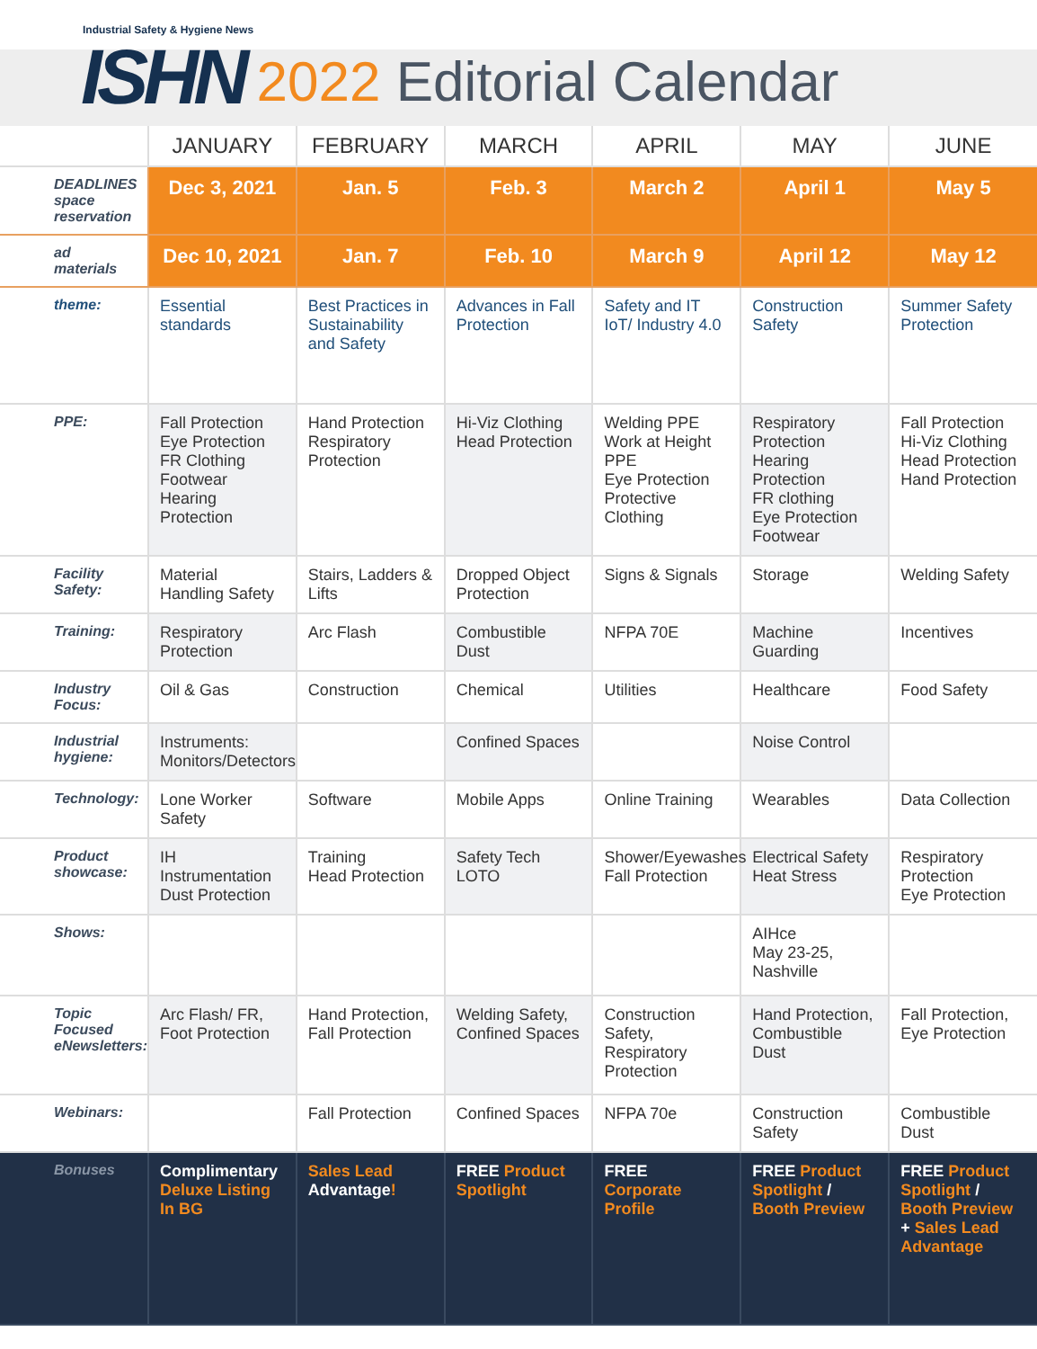Industrial Safety & Hygiene News
ISHN
2022 Editorial Calendar
| | JANUARY | FEBRUARY | MARCH | APRIL | MAY | JUNE |
| --- | --- | --- | --- | --- | --- | --- |
| DEADLINES space reservation | Dec 3, 2021 | Jan. 5 | Feb. 3 | March 2 | April 1 | May 5 |
| ad materials | Dec 10, 2021 | Jan. 7 | Feb. 10 | March 9 | April 12 | May 12 |
| theme: | Essential standards | Best Practices in Sustainability and Safety | Advances in Fall Protection | Safety and IT IoT/ Industry 4.0 | Construction Safety | Summer Safety Protection |
| PPE: | Fall Protection Eye Protection FR Clothing Footwear Hearing Protection | Hand Protection Respiratory Protection | Hi-Viz Clothing Head Protection | Welding PPE Work at Height PPE Eye Protection Protective Clothing | Respiratory Protection Hearing Protection FR clothing Eye Protection Footwear | Fall Protection Hi-Viz Clothing Head Protection Hand Protection |
| Facility Safety: | Material Handling Safety | Stairs, Ladders & Lifts | Dropped Object Protection | Signs & Signals | Storage | Welding Safety |
| Training: | Respiratory Protection | Arc Flash | Combustible Dust | NFPA 70E | Machine Guarding | Incentives |
| Industry Focus: | Oil & Gas | Construction | Chemical | Utilities | Healthcare | Food Safety |
| Industrial hygiene: | Instruments: Monitors/Detectors | | Confined Spaces | | Noise Control | |
| Technology: | Lone Worker Safety | Software | Mobile Apps | Online Training | Wearables | Data Collection |
| Product showcase: | IH Instrumentation Dust Protection | Training Head Protection | Safety Tech LOTO | Shower/Eyewashes Fall Protection | Electrical Safety Heat Stress | Respiratory Protection Eye Protection |
| Shows: | | | | | AIHce May 23-25, Nashville | |
| Topic Focused eNewsletters: | Arc Flash/ FR, Foot Protection | Hand Protection, Fall Protection | Welding Safety, Confined Spaces | Construction Safety, Respiratory Protection | Hand Protection, Combustible Dust | Fall Protection, Eye Protection |
| Webinars: | | Fall Protection | Confined Spaces | NFPA 70e | Construction Safety | Combustible Dust |
| Bonuses | Complimentary Deluxe Listing In BG | Sales Lead Advantage ! | FREE Product Spotlight | FREE Corporate Profile | FREE Product Spotlight / Booth Preview | FREE Product Spotlight / Booth Preview + Sales Lead Advantage |